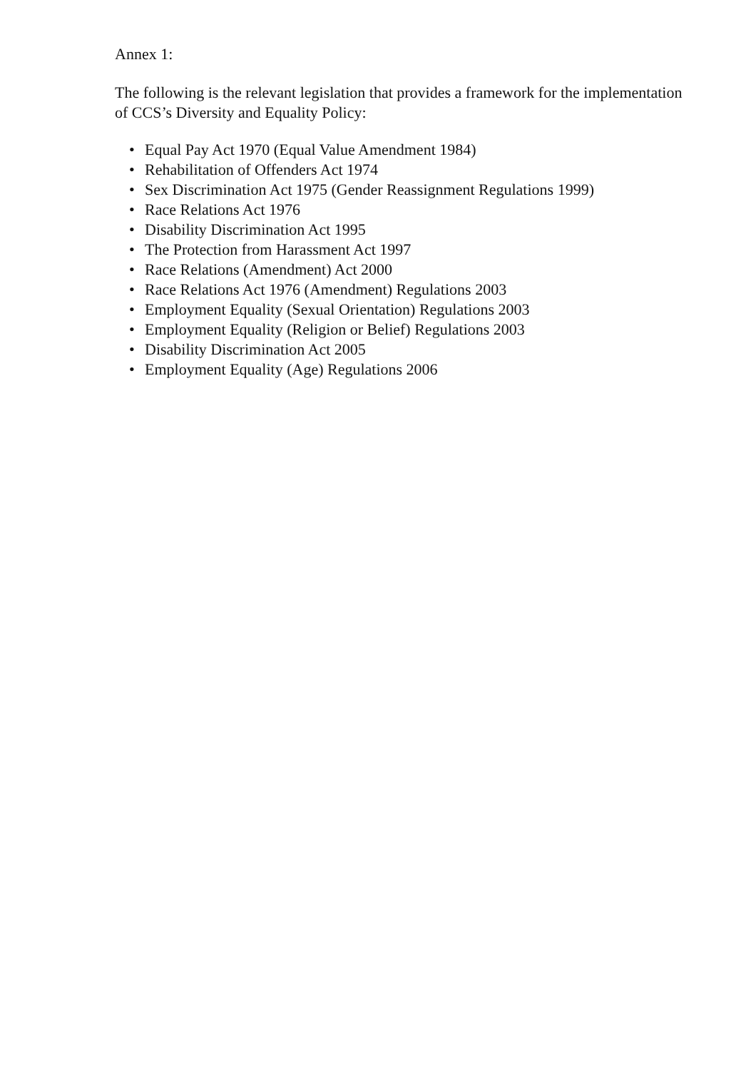Annex 1:
The following is the relevant legislation that provides a framework for the implementation of CCS’s Diversity and Equality Policy:
• Equal Pay Act 1970 (Equal Value Amendment 1984)
• Rehabilitation of Offenders Act 1974
• Sex Discrimination Act 1975 (Gender Reassignment Regulations 1999)
• Race Relations Act 1976
• Disability Discrimination Act 1995
• The Protection from Harassment Act 1997
• Race Relations (Amendment) Act 2000
• Race Relations Act 1976 (Amendment) Regulations 2003
• Employment Equality (Sexual Orientation) Regulations 2003
• Employment Equality (Religion or Belief) Regulations 2003
• Disability Discrimination Act 2005
• Employment Equality (Age) Regulations 2006